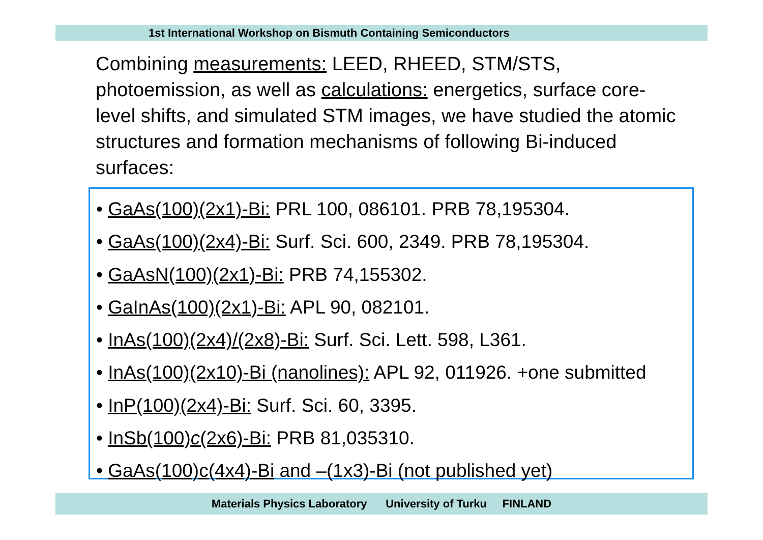1st International Workshop on Bismuth Containing Semiconductors
Combining measurements: LEED, RHEED, STM/STS, photoemission, as well as calculations: energetics, surface core-level shifts, and simulated STM images, we have studied the atomic structures and formation mechanisms of following Bi-induced surfaces:
• GaAs(100)(2x1)-Bi: PRL 100, 086101. PRB 78,195304.
• GaAs(100)(2x4)-Bi: Surf. Sci. 600, 2349. PRB 78,195304.
• GaAsN(100)(2x1)-Bi: PRB 74,155302.
• GaInAs(100)(2x1)-Bi: APL 90, 082101.
• InAs(100)(2x4)/(2x8)-Bi: Surf. Sci. Lett. 598, L361.
• InAs(100)(2x10)-Bi (nanolines): APL 92, 011926. +one submitted
• InP(100)(2x4)-Bi: Surf. Sci. 60, 3395.
• InSb(100)c(2x6)-Bi: PRB 81,035310.
• GaAs(100)c(4x4)-Bi and –(1x3)-Bi (not published yet)
Materials Physics Laboratory University of Turku FINLAND